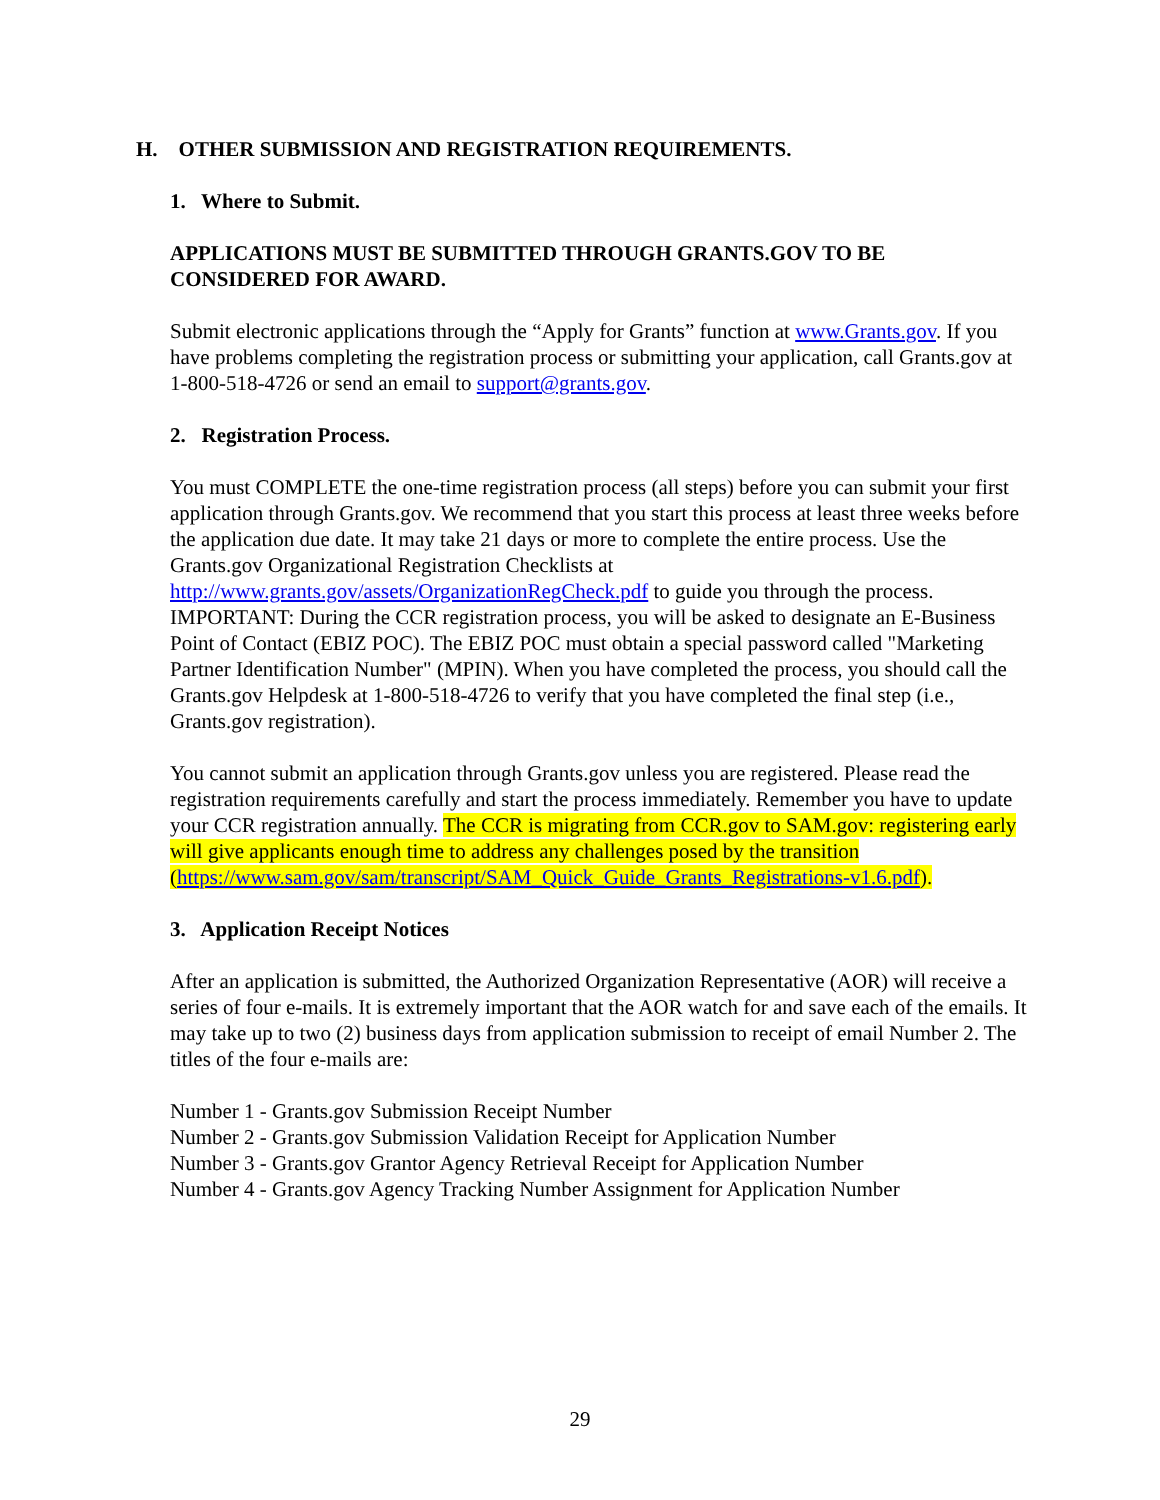H. OTHER SUBMISSION AND REGISTRATION REQUIREMENTS.
1. Where to Submit.
APPLICATIONS MUST BE SUBMITTED THROUGH GRANTS.GOV TO BE CONSIDERED FOR AWARD.
Submit electronic applications through the “Apply for Grants” function at www.Grants.gov. If you have problems completing the registration process or submitting your application, call Grants.gov at 1-800-518-4726 or send an email to support@grants.gov.
2. Registration Process.
You must COMPLETE the one-time registration process (all steps) before you can submit your first application through Grants.gov. We recommend that you start this process at least three weeks before the application due date. It may take 21 days or more to complete the entire process. Use the Grants.gov Organizational Registration Checklists at http://www.grants.gov/assets/OrganizationRegCheck.pdf to guide you through the process. IMPORTANT: During the CCR registration process, you will be asked to designate an E-Business Point of Contact (EBIZ POC). The EBIZ POC must obtain a special password called "Marketing Partner Identification Number" (MPIN). When you have completed the process, you should call the Grants.gov Helpdesk at 1-800-518-4726 to verify that you have completed the final step (i.e., Grants.gov registration).
You cannot submit an application through Grants.gov unless you are registered. Please read the registration requirements carefully and start the process immediately. Remember you have to update your CCR registration annually. The CCR is migrating from CCR.gov to SAM.gov: registering early will give applicants enough time to address any challenges posed by the transition (https://www.sam.gov/sam/transcript/SAM_Quick_Guide_Grants_Registrations-v1.6.pdf).
3. Application Receipt Notices
After an application is submitted, the Authorized Organization Representative (AOR) will receive a series of four e-mails. It is extremely important that the AOR watch for and save each of the emails. It may take up to two (2) business days from application submission to receipt of email Number 2. The titles of the four e-mails are:
Number 1 - Grants.gov Submission Receipt Number
Number 2 - Grants.gov Submission Validation Receipt for Application Number
Number 3 - Grants.gov Grantor Agency Retrieval Receipt for Application Number
Number 4 - Grants.gov Agency Tracking Number Assignment for Application Number
29